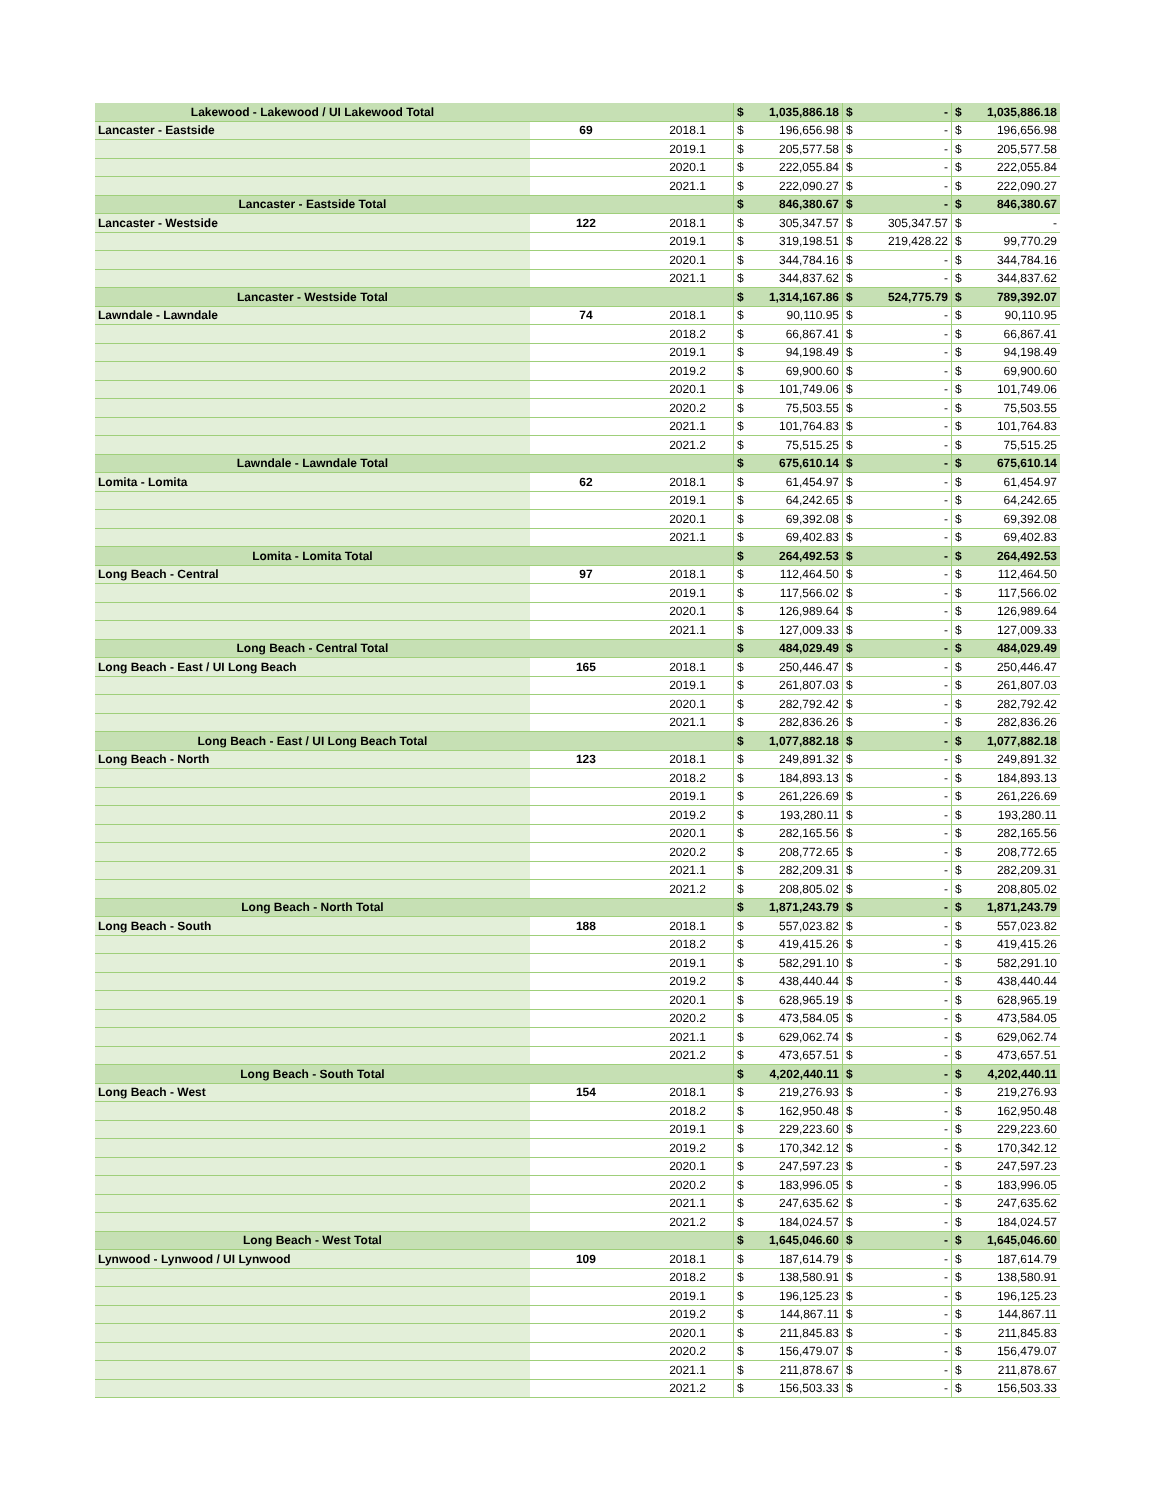| Lakewood - Lakewood / UI Lakewood Total | | | $ | 1,035,886.18 | $ | - | $ | 1,035,886.18 |
| Lancaster - Eastside | 69 | 2018.1 | $ | 196,656.98 | $ | - | $ | 196,656.98 |
| | | 2019.1 | $ | 205,577.58 | $ | - | $ | 205,577.58 |
| | | 2020.1 | $ | 222,055.84 | $ | - | $ | 222,055.84 |
| | | 2021.1 | $ | 222,090.27 | $ | - | $ | 222,090.27 |
| Lancaster - Eastside Total | | | $ | 846,380.67 | $ | - | $ | 846,380.67 |
| Lancaster - Westside | 122 | 2018.1 | $ | 305,347.57 | $ | 305,347.57 | $ | - |
| | | 2019.1 | $ | 319,198.51 | $ | 219,428.22 | $ | 99,770.29 |
| | | 2020.1 | $ | 344,784.16 | $ | - | $ | 344,784.16 |
| | | 2021.1 | $ | 344,837.62 | $ | - | $ | 344,837.62 |
| Lancaster - Westside Total | | | $ | 1,314,167.86 | $ | 524,775.79 | $ | 789,392.07 |
| Lawndale - Lawndale | 74 | 2018.1 | $ | 90,110.95 | $ | - | $ | 90,110.95 |
| | | 2018.2 | $ | 66,867.41 | $ | - | $ | 66,867.41 |
| | | 2019.1 | $ | 94,198.49 | $ | - | $ | 94,198.49 |
| | | 2019.2 | $ | 69,900.60 | $ | - | $ | 69,900.60 |
| | | 2020.1 | $ | 101,749.06 | $ | - | $ | 101,749.06 |
| | | 2020.2 | $ | 75,503.55 | $ | - | $ | 75,503.55 |
| | | 2021.1 | $ | 101,764.83 | $ | - | $ | 101,764.83 |
| | | 2021.2 | $ | 75,515.25 | $ | - | $ | 75,515.25 |
| Lawndale - Lawndale Total | | | $ | 675,610.14 | $ | - | $ | 675,610.14 |
| Lomita - Lomita | 62 | 2018.1 | $ | 61,454.97 | $ | - | $ | 61,454.97 |
| | | 2019.1 | $ | 64,242.65 | $ | - | $ | 64,242.65 |
| | | 2020.1 | $ | 69,392.08 | $ | - | $ | 69,392.08 |
| | | 2021.1 | $ | 69,402.83 | $ | - | $ | 69,402.83 |
| Lomita - Lomita Total | | | $ | 264,492.53 | $ | - | $ | 264,492.53 |
| Long Beach - Central | 97 | 2018.1 | $ | 112,464.50 | $ | - | $ | 112,464.50 |
| | | 2019.1 | $ | 117,566.02 | $ | - | $ | 117,566.02 |
| | | 2020.1 | $ | 126,989.64 | $ | - | $ | 126,989.64 |
| | | 2021.1 | $ | 127,009.33 | $ | - | $ | 127,009.33 |
| Long Beach - Central Total | | | $ | 484,029.49 | $ | - | $ | 484,029.49 |
| Long Beach - East / UI Long Beach | 165 | 2018.1 | $ | 250,446.47 | $ | - | $ | 250,446.47 |
| | | 2019.1 | $ | 261,807.03 | $ | - | $ | 261,807.03 |
| | | 2020.1 | $ | 282,792.42 | $ | - | $ | 282,792.42 |
| | | 2021.1 | $ | 282,836.26 | $ | - | $ | 282,836.26 |
| Long Beach - East / UI Long Beach Total | | | $ | 1,077,882.18 | $ | - | $ | 1,077,882.18 |
| Long Beach - North | 123 | 2018.1 | $ | 249,891.32 | $ | - | $ | 249,891.32 |
| | | 2018.2 | $ | 184,893.13 | $ | - | $ | 184,893.13 |
| | | 2019.1 | $ | 261,226.69 | $ | - | $ | 261,226.69 |
| | | 2019.2 | $ | 193,280.11 | $ | - | $ | 193,280.11 |
| | | 2020.1 | $ | 282,165.56 | $ | - | $ | 282,165.56 |
| | | 2020.2 | $ | 208,772.65 | $ | - | $ | 208,772.65 |
| | | 2021.1 | $ | 282,209.31 | $ | - | $ | 282,209.31 |
| | | 2021.2 | $ | 208,805.02 | $ | - | $ | 208,805.02 |
| Long Beach - North Total | | | $ | 1,871,243.79 | $ | - | $ | 1,871,243.79 |
| Long Beach - South | 188 | 2018.1 | $ | 557,023.82 | $ | - | $ | 557,023.82 |
| | | 2018.2 | $ | 419,415.26 | $ | - | $ | 419,415.26 |
| | | 2019.1 | $ | 582,291.10 | $ | - | $ | 582,291.10 |
| | | 2019.2 | $ | 438,440.44 | $ | - | $ | 438,440.44 |
| | | 2020.1 | $ | 628,965.19 | $ | - | $ | 628,965.19 |
| | | 2020.2 | $ | 473,584.05 | $ | - | $ | 473,584.05 |
| | | 2021.1 | $ | 629,062.74 | $ | - | $ | 629,062.74 |
| | | 2021.2 | $ | 473,657.51 | $ | - | $ | 473,657.51 |
| Long Beach - South Total | | | $ | 4,202,440.11 | $ | - | $ | 4,202,440.11 |
| Long Beach - West | 154 | 2018.1 | $ | 219,276.93 | $ | - | $ | 219,276.93 |
| | | 2018.2 | $ | 162,950.48 | $ | - | $ | 162,950.48 |
| | | 2019.1 | $ | 229,223.60 | $ | - | $ | 229,223.60 |
| | | 2019.2 | $ | 170,342.12 | $ | - | $ | 170,342.12 |
| | | 2020.1 | $ | 247,597.23 | $ | - | $ | 247,597.23 |
| | | 2020.2 | $ | 183,996.05 | $ | - | $ | 183,996.05 |
| | | 2021.1 | $ | 247,635.62 | $ | - | $ | 247,635.62 |
| | | 2021.2 | $ | 184,024.57 | $ | - | $ | 184,024.57 |
| Long Beach - West Total | | | $ | 1,645,046.60 | $ | - | $ | 1,645,046.60 |
| Lynwood - Lynwood / UI Lynwood | 109 | 2018.1 | $ | 187,614.79 | $ | - | $ | 187,614.79 |
| | | 2018.2 | $ | 138,580.91 | $ | - | $ | 138,580.91 |
| | | 2019.1 | $ | 196,125.23 | $ | - | $ | 196,125.23 |
| | | 2019.2 | $ | 144,867.11 | $ | - | $ | 144,867.11 |
| | | 2020.1 | $ | 211,845.83 | $ | - | $ | 211,845.83 |
| | | 2020.2 | $ | 156,479.07 | $ | - | $ | 156,479.07 |
| | | 2021.1 | $ | 211,878.67 | $ | - | $ | 211,878.67 |
| | | 2021.2 | $ | 156,503.33 | $ | - | $ | 156,503.33 |